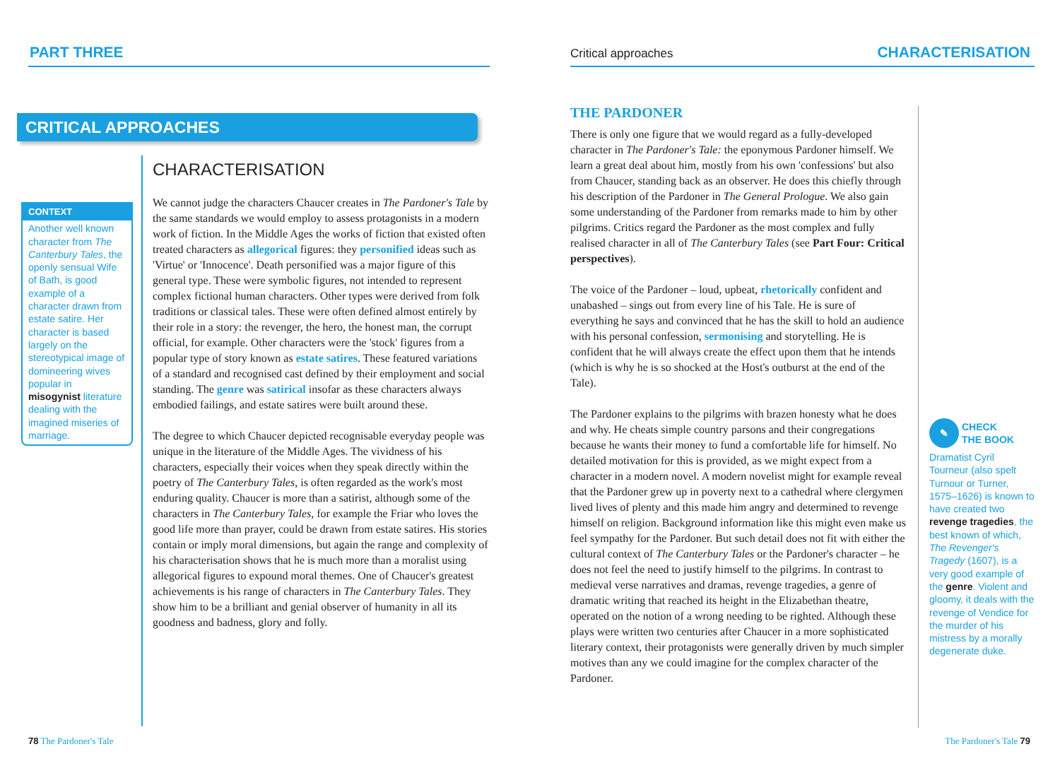PART THREE
CRITICAL APPROACHES
CONTEXT
Another well known character from The Canterbury Tales, the openly sensual Wife of Bath, is good example of a character drawn from estate satire. Her character is based largely on the stereotypical image of domineering wives popular in misogynist literature dealing with the imagined miseries of marriage.
CHARACTERISATION
We cannot judge the characters Chaucer creates in The Pardoner's Tale by the same standards we would employ to assess protagonists in a modern work of fiction. In the Middle Ages the works of fiction that existed often treated characters as allegorical figures: they personified ideas such as 'Virtue' or 'Innocence'. Death personified was a major figure of this general type. These were symbolic figures, not intended to represent complex fictional human characters. Other types were derived from folk traditions or classical tales. These were often defined almost entirely by their role in a story: the revenger, the hero, the honest man, the corrupt official, for example. Other characters were the 'stock' figures from a popular type of story known as estate satires. These featured variations of a standard and recognised cast defined by their employment and social standing. The genre was satirical insofar as these characters always embodied failings, and estate satires were built around these.
The degree to which Chaucer depicted recognisable everyday people was unique in the literature of the Middle Ages. The vividness of his characters, especially their voices when they speak directly within the poetry of The Canterbury Tales, is often regarded as the work's most enduring quality. Chaucer is more than a satirist, although some of the characters in The Canterbury Tales, for example the Friar who loves the good life more than prayer, could be drawn from estate satires. His stories contain or imply moral dimensions, but again the range and complexity of his characterisation shows that he is much more than a moralist using allegorical figures to expound moral themes. One of Chaucer's greatest achievements is his range of characters in The Canterbury Tales. They show him to be a brilliant and genial observer of humanity in all its goodness and badness, glory and folly.
78 The Pardoner's Tale
Critical approaches CHARACTERISATION
THE PARDONER
There is only one figure that we would regard as a fully-developed character in The Pardoner's Tale: the eponymous Pardoner himself. We learn a great deal about him, mostly from his own 'confessions' but also from Chaucer, standing back as an observer. He does this chiefly through his description of the Pardoner in The General Prologue. We also gain some understanding of the Pardoner from remarks made to him by other pilgrims. Critics regard the Pardoner as the most complex and fully realised character in all of The Canterbury Tales (see Part Four: Critical perspectives).
The voice of the Pardoner – loud, upbeat, rhetorically confident and unabashed – sings out from every line of his Tale. He is sure of everything he says and convinced that he has the skill to hold an audience with his personal confession, sermonising and storytelling. He is confident that he will always create the effect upon them that he intends (which is why he is so shocked at the Host's outburst at the end of the Tale).
The Pardoner explains to the pilgrims with brazen honesty what he does and why. He cheats simple country parsons and their congregations because he wants their money to fund a comfortable life for himself. No detailed motivation for this is provided, as we might expect from a character in a modern novel. A modern novelist might for example reveal that the Pardoner grew up in poverty next to a cathedral where clergymen lived lives of plenty and this made him angry and determined to revenge himself on religion. Background information like this might even make us feel sympathy for the Pardoner. But such detail does not fit with either the cultural context of The Canterbury Tales or the Pardoner's character – he does not feel the need to justify himself to the pilgrims. In contrast to medieval verse narratives and dramas, revenge tragedies, a genre of dramatic writing that reached its height in the Elizabethan theatre, operated on the notion of a wrong needing to be righted. Although these plays were written two centuries after Chaucer in a more sophisticated literary context, their protagonists were generally driven by much simpler motives than any we could imagine for the complex character of the Pardoner.
✎ CHECK
THE BOOK
Dramatist Cyril Tourneur (also spelt Turnour or Turner, 1575–1626) is known to have created two revenge tragedies, the best known of which, The Revenger's Tragedy (1607), is a very good example of the genre. Violent and gloomy, it deals with the revenge of Vendice for the murder of his mistress by a morally degenerate duke.
The Pardoner's Tale 79